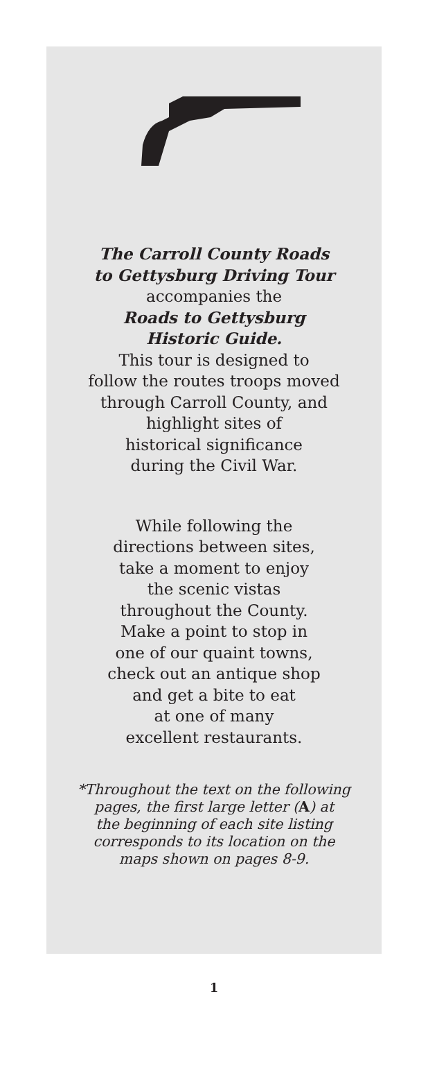The Carroll County Roads
to Gettysburg Driving Tour
accompanies the
Roads to Gettysburg
Historic Guide.
This tour is designed to
follow the routes troops moved
through Carroll County, and
highlight sites of
historical significance
during the Civil War.
While following the
directions between sites,
take a moment to enjoy
the scenic vistas
throughout the County.
Make a point to stop in
one of our quaint towns,
check out an antique shop
and get a bite to eat
at one of many
excellent restaurants.
*Throughout the text on the following
pages, the first large letter (A) at
the beginning of each site listing
corresponds to its location on the
maps shown on pages 8-9.
1